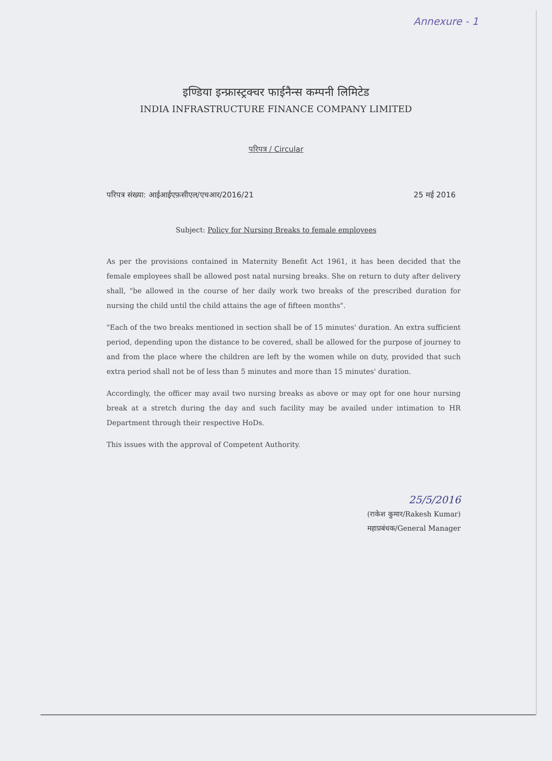Annexure - 1
इण्डिया इन्फ्रास्ट्रक्चर फाईनैन्स कम्पनी लिमिटेड
INDIA INFRASTRUCTURE FINANCE COMPANY LIMITED
परिपत्र / Circular
परिपत्र संख्या: आईआईएफ़सीएल/एचआर/2016/21 25 मई 2016
Subject: Policy for Nursing Breaks to female employees
As per the provisions contained in Maternity Benefit Act 1961, it has been decided that the female employees shall be allowed post natal nursing breaks. She on return to duty after delivery shall, "be allowed in the course of her daily work two breaks of the prescribed duration for nursing the child until the child attains the age of fifteen months".
"Each of the two breaks mentioned in section shall be of 15 minutes' duration. An extra sufficient period, depending upon the distance to be covered, shall be allowed for the purpose of journey to and from the place where the children are left by the women while on duty, provided that such extra period shall not be of less than 5 minutes and more than 15 minutes' duration.
Accordingly, the officer may avail two nursing breaks as above or may opt for one hour nursing break at a stretch during the day and such facility may be availed under intimation to HR Department through their respective HoDs.
This issues with the approval of Competent Authority.
25/5/2016
(राकेश कुमार/Rakesh Kumar)
महाप्रबंधक/General Manager